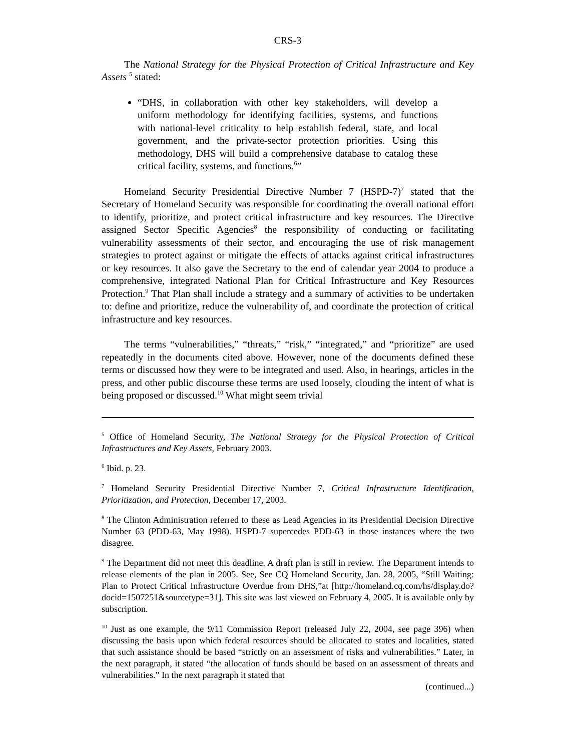CRS-3
The National Strategy for the Physical Protection of Critical Infrastructure and Key Assets <sup>5</sup> stated:
“DHS, in collaboration with other key stakeholders, will develop a uniform methodology for identifying facilities, systems, and functions with national-level criticality to help establish federal, state, and local government, and the private-sector protection priorities. Using this methodology, DHS will build a comprehensive database to catalog these critical facility, systems, and functions.<sup>6</sup>”
Homeland Security Presidential Directive Number 7 (HSPD-7)<sup>7</sup> stated that the Secretary of Homeland Security was responsible for coordinating the overall national effort to identify, prioritize, and protect critical infrastructure and key resources. The Directive assigned Sector Specific Agencies<sup>8</sup> the responsibility of conducting or facilitating vulnerability assessments of their sector, and encouraging the use of risk management strategies to protect against or mitigate the effects of attacks against critical infrastructures or key resources. It also gave the Secretary to the end of calendar year 2004 to produce a comprehensive, integrated National Plan for Critical Infrastructure and Key Resources Protection.<sup>9</sup> That Plan shall include a strategy and a summary of activities to be undertaken to: define and prioritize, reduce the vulnerability of, and coordinate the protection of critical infrastructure and key resources.
The terms “vulnerabilities,” “threats,” “risk,” “integrated,” and “prioritize” are used repeatedly in the documents cited above. However, none of the documents defined these terms or discussed how they were to be integrated and used. Also, in hearings, articles in the press, and other public discourse these terms are used loosely, clouding the intent of what is being proposed or discussed.<sup>10</sup> What might seem trivial
<sup>5</sup> Office of Homeland Security, The National Strategy for the Physical Protection of Critical Infrastructures and Key Assets, February 2003.
<sup>6</sup> Ibid. p. 23.
<sup>7</sup> Homeland Security Presidential Directive Number 7, Critical Infrastructure Identification, Prioritization, and Protection, December 17, 2003.
<sup>8</sup> The Clinton Administration referred to these as Lead Agencies in its Presidential Decision Directive Number 63 (PDD-63, May 1998). HSPD-7 supercedes PDD-63 in those instances where the two disagree.
<sup>9</sup> The Department did not meet this deadline. A draft plan is still in review. The Department intends to release elements of the plan in 2005. See, See CQ Homeland Security, Jan. 28, 2005, “Still Waiting: Plan to Protect Critical Infrastructure Overdue from DHS,”at [http://homeland.cq.com/hs/display.do?docid=1507251&sourcetype=31]. This site was last viewed on February 4, 2005. It is available only by subscription.
<sup>10</sup> Just as one example, the 9/11 Commission Report (released July 22, 2004, see page 396) when discussing the basis upon which federal resources should be allocated to states and localities, stated that such assistance should be based “strictly on an assessment of risks and vulnerabilities.” Later, in the next paragraph, it stated “the allocation of funds should be based on an assessment of threats and vulnerabilities.” In the next paragraph it stated that
(continued...)